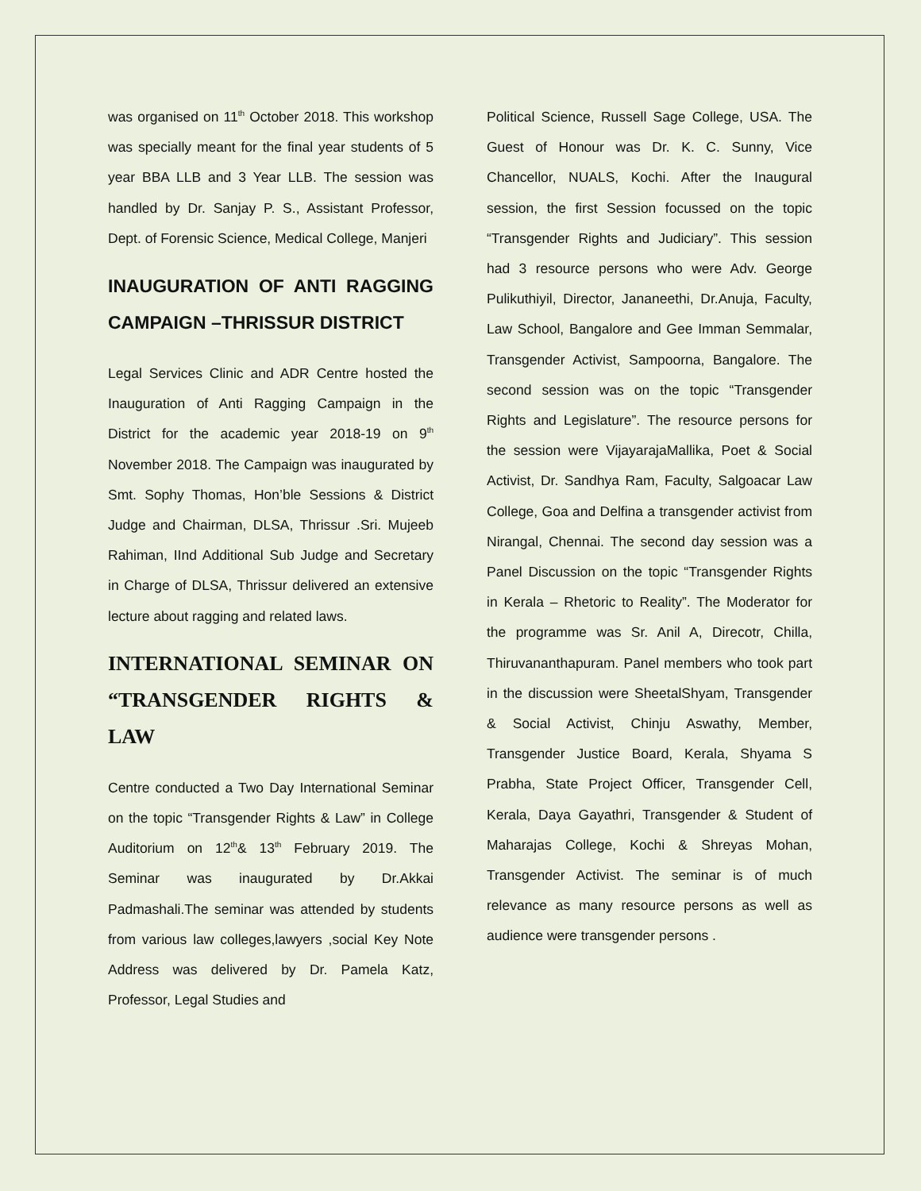was organised on 11<sup>th</sup> October 2018. This workshop was specially meant for the final year students of 5 year BBA LLB and 3 Year LLB. The session was handled by Dr. Sanjay P. S., Assistant Professor, Dept. of Forensic Science, Medical College, Manjeri
INAUGURATION OF ANTI RAGGING CAMPAIGN –THRISSUR DISTRICT
Legal Services Clinic and ADR Centre hosted the Inauguration of Anti Ragging Campaign in the District for the academic year 2018-19 on 9<sup>th</sup> November 2018. The Campaign was inaugurated by Smt. Sophy Thomas, Hon’ble Sessions & District Judge and Chairman, DLSA, Thrissur .Sri. Mujeeb Rahiman, IInd Additional Sub Judge and Secretary in Charge of DLSA, Thrissur delivered an extensive lecture about ragging and related laws.
INTERNATIONAL SEMINAR ON “TRANSGENDER RIGHTS & LAW
Centre conducted a Two Day International Seminar on the topic “Transgender Rights & Law” in College Auditorium on 12<sup>th</sup>& 13<sup>th</sup> February 2019. The Seminar was inaugurated by Dr.Akkai Padmashali.The seminar was attended by students from various law colleges,lawyers ,social Key Note Address was delivered by Dr. Pamela Katz, Professor, Legal Studies and
Political Science, Russell Sage College, USA. The Guest of Honour was Dr. K. C. Sunny, Vice Chancellor, NUALS, Kochi. After the Inaugural session, the first Session focussed on the topic “Transgender Rights and Judiciary”. This session had 3 resource persons who were Adv. George Pulikuthiyil, Director, Jananeethi, Dr.Anuja, Faculty, Law School, Bangalore and Gee Imman Semmalar, Transgender Activist, Sampoorna, Bangalore. The second session was on the topic “Transgender Rights and Legislature”. The resource persons for the session were VijayarajaMallika, Poet & Social Activist, Dr. Sandhya Ram, Faculty, Salgoacar Law College, Goa and Delfina a transgender activist from Nirangal, Chennai. The second day session was a Panel Discussion on the topic “Transgender Rights in Kerala – Rhetoric to Reality”. The Moderator for the programme was Sr. Anil A, Direcotr, Chilla, Thiruvananthapuram. Panel members who took part in the discussion were SheetalShyam, Transgender & Social Activist, Chinju Aswathy, Member, Transgender Justice Board, Kerala, Shyama S Prabha, State Project Officer, Transgender Cell, Kerala, Daya Gayathri, Transgender & Student of Maharajas College, Kochi & Shreyas Mohan, Transgender Activist. The seminar is of much relevance as many resource persons as well as audience were transgender persons .